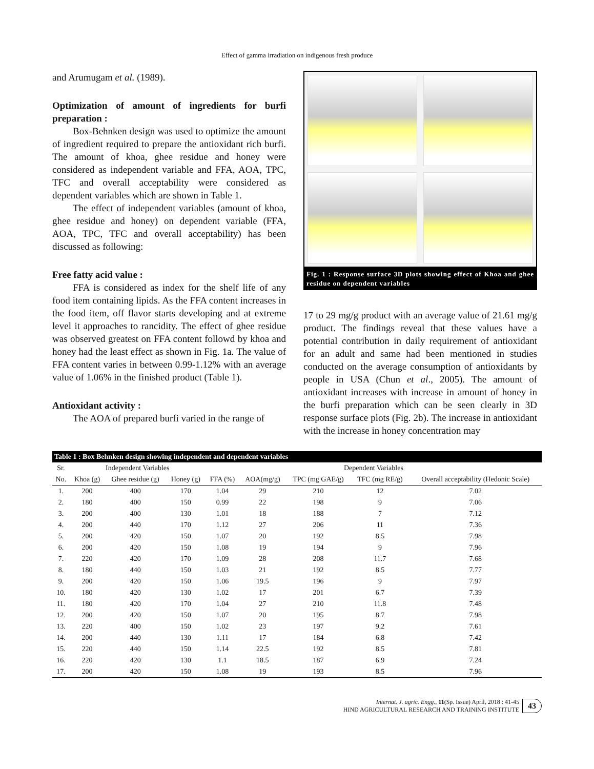Effect of gamma irradiation on indigenous fresh produce
and Arumugam et al. (1989).
Optimization of amount of ingredients for burfi preparation :
Box-Behnken design was used to optimize the amount of ingredient required to prepare the antioxidant rich burfi. The amount of khoa, ghee residue and honey were considered as independent variable and FFA, AOA, TPC, TFC and overall acceptability were considered as dependent variables which are shown in Table 1.
The effect of independent variables (amount of khoa, ghee residue and honey) on dependent variable (FFA, AOA, TPC, TFC and overall acceptability) has been discussed as following:
Free fatty acid value :
FFA is considered as index for the shelf life of any food item containing lipids. As the FFA content increases in the food item, off flavor starts developing and at extreme level it approaches to rancidity. The effect of ghee residue was observed greatest on FFA content followd by khoa and honey had the least effect as shown in Fig. 1a. The value of FFA content varies in between 0.99-1.12% with an average value of 1.06% in the finished product (Table 1).
Antioxidant activity :
The AOA of prepared burfi varied in the range of
Fig. 1 : Response surface 3D plots showing effect of Khoa and ghee residue on dependent variables
17 to 29 mg/g product with an average value of 21.61 mg/g product. The findings reveal that these values have a potential contribution in daily requirement of antioxidant for an adult and same had been mentioned in studies conducted on the average consumption of antioxidants by people in USA (Chun et al., 2005). The amount of antioxidant increases with increase in amount of honey in the burfi preparation which can be seen clearly in 3D response surface plots (Fig. 2b). The increase in antioxidant with the increase in honey concentration may
| Table 1 : Box Behnken design showing independent and dependent variables | | | | | | | | |
| Sr. | Independent Variables | | | Dependent Variables | | | | |
| No. | Khoa (g) | Ghee residue (g) | Honey (g) | FFA (%) | AOA(mg/g) | TPC (mg GAE/g) | TFC (mg RE/g) | Overall acceptability (Hedonic Scale) |
| 1. | 200 | 400 | 170 | 1.04 | 29 | 210 | 12 | 7.02 |
| 2. | 180 | 400 | 150 | 0.99 | 22 | 198 | 9 | 7.06 |
| 3. | 200 | 400 | 130 | 1.01 | 18 | 188 | 7 | 7.12 |
| 4. | 200 | 440 | 170 | 1.12 | 27 | 206 | 11 | 7.36 |
| 5. | 200 | 420 | 150 | 1.07 | 20 | 192 | 8.5 | 7.98 |
| 6. | 200 | 420 | 150 | 1.08 | 19 | 194 | 9 | 7.96 |
| 7. | 220 | 420 | 170 | 1.09 | 28 | 208 | 11.7 | 7.68 |
| 8. | 180 | 440 | 150 | 1.03 | 21 | 192 | 8.5 | 7.77 |
| 9. | 200 | 420 | 150 | 1.06 | 19.5 | 196 | 9 | 7.97 |
| 10. | 180 | 420 | 130 | 1.02 | 17 | 201 | 6.7 | 7.39 |
| 11. | 180 | 420 | 170 | 1.04 | 27 | 210 | 11.8 | 7.48 |
| 12. | 200 | 420 | 150 | 1.07 | 20 | 195 | 8.7 | 7.98 |
| 13. | 220 | 400 | 150 | 1.02 | 23 | 197 | 9.2 | 7.61 |
| 14. | 200 | 440 | 130 | 1.11 | 17 | 184 | 6.8 | 7.42 |
| 15. | 220 | 440 | 150 | 1.14 | 22.5 | 192 | 8.5 | 7.81 |
| 16. | 220 | 420 | 130 | 1.1 | 18.5 | 187 | 6.9 | 7.24 |
| 17. | 200 | 420 | 150 | 1.08 | 19 | 193 | 8.5 | 7.96 |
Internat. J. agric. Engg., 11(Sp. Issue) April, 2018 : 41-45
HIND AGRICULTURAL RESEARCH AND TRAINING INSTITUTE
43